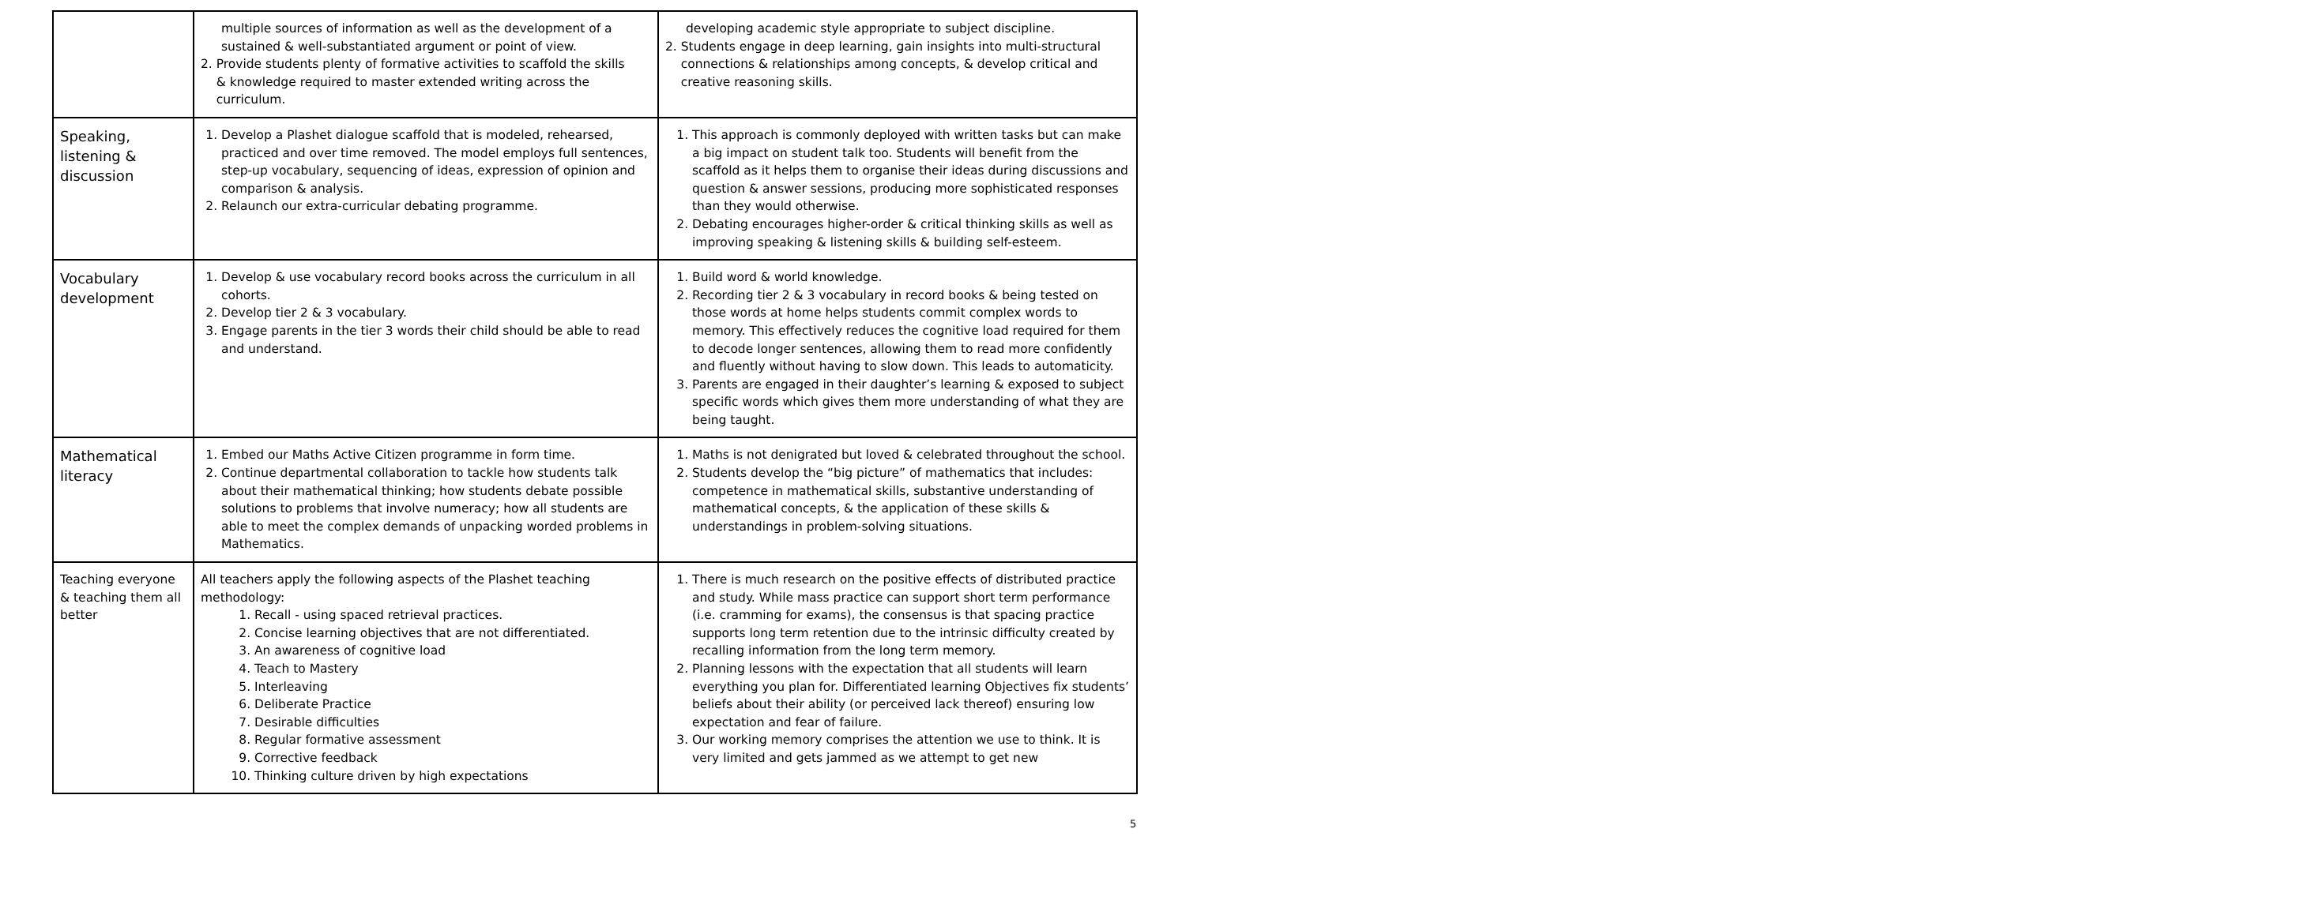| | multiple sources of information as well as the development of a sustained & well-substantiated argument or point of view. 2. Provide students plenty of formative activities to scaffold the skills & knowledge required to master extended writing across the curriculum. | developing academic style appropriate to subject discipline. 2. Students engage in deep learning, gain insights into multi-structural connections & relationships among concepts, & develop critical and creative reasoning skills. |
| Speaking, listening & discussion | 1. Develop a Plashet dialogue scaffold that is modeled, rehearsed, practiced and over time removed. The model employs full sentences, step-up vocabulary, sequencing of ideas, expression of opinion and comparison & analysis. 2. Relaunch our extra-curricular debating programme. | 1. This approach is commonly deployed with written tasks but can make a big impact on student talk too. Students will benefit from the scaffold as it helps them to organise their ideas during discussions and question & answer sessions, producing more sophisticated responses than they would otherwise. 2. Debating encourages higher-order & critical thinking skills as well as improving speaking & listening skills & building self-esteem. |
| Vocabulary development | 1. Develop & use vocabulary record books across the curriculum in all cohorts. 2. Develop tier 2 & 3 vocabulary. 3. Engage parents in the tier 3 words their child should be able to read and understand. | 1. Build word & world knowledge. 2. Recording tier 2 & 3 vocabulary in record books & being tested on those words at home helps students commit complex words to memory. This effectively reduces the cognitive load required for them to decode longer sentences, allowing them to read more confidently and fluently without having to slow down. This leads to automaticity. 3. Parents are engaged in their daughter’s learning & exposed to subject specific words which gives them more understanding of what they are being taught. |
| Mathematical literacy | 1. Embed our Maths Active Citizen programme in form time. 2. Continue departmental collaboration to tackle how students talk about their mathematical thinking; how students debate possible solutions to problems that involve numeracy; how all students are able to meet the complex demands of unpacking worded problems in Mathematics. | 1. Maths is not denigrated but loved & celebrated throughout the school. 2. Students develop the “big picture” of mathematics that includes: competence in mathematical skills, substantive understanding of mathematical concepts, & the application of these skills & understandings in problem-solving situations. |
| Teaching everyone & teaching them all better | All teachers apply the following aspects of the Plashet teaching methodology: 1. Recall - using spaced retrieval practices. 2. Concise learning objectives that are not differentiated. 3. An awareness of cognitive load 4. Teach to Mastery 5. Interleaving 6. Deliberate Practice 7. Desirable difficulties 8. Regular formative assessment 9. Corrective feedback 10. Thinking culture driven by high expectations | 1. There is much research on the positive effects of distributed practice and study. While mass practice can support short term performance (i.e. cramming for exams), the consensus is that spacing practice supports long term retention due to the intrinsic difficulty created by recalling information from the long term memory. 2. Planning lessons with the expectation that all students will learn everything you plan for. Differentiated learning Objectives fix students’ beliefs about their ability (or perceived lack thereof) ensuring low expectation and fear of failure. 3. Our working memory comprises the attention we use to think. It is very limited and gets jammed as we attempt to get new |
5